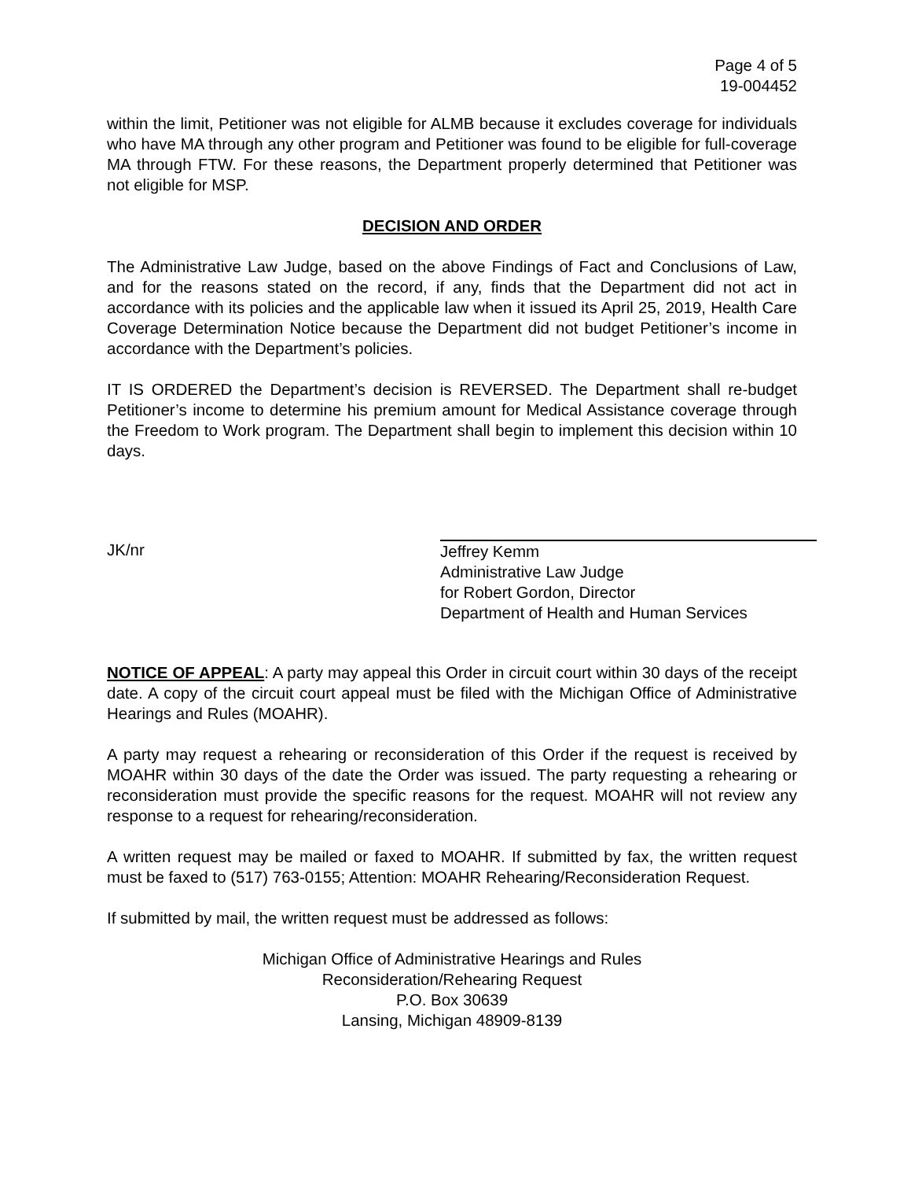Page 4 of 5
19-004452
within the limit, Petitioner was not eligible for ALMB because it excludes coverage for individuals who have MA through any other program and Petitioner was found to be eligible for full-coverage MA through FTW. For these reasons, the Department properly determined that Petitioner was not eligible for MSP.
DECISION AND ORDER
The Administrative Law Judge, based on the above Findings of Fact and Conclusions of Law, and for the reasons stated on the record, if any, finds that the Department did not act in accordance with its policies and the applicable law when it issued its April 25, 2019, Health Care Coverage Determination Notice because the Department did not budget Petitioner’s income in accordance with the Department’s policies.
IT IS ORDERED the Department’s decision is REVERSED. The Department shall re-budget Petitioner’s income to determine his premium amount for Medical Assistance coverage through the Freedom to Work program. The Department shall begin to implement this decision within 10 days.
JK/nr
Jeffrey Kemm
Administrative Law Judge
for Robert Gordon, Director
Department of Health and Human Services
NOTICE OF APPEAL: A party may appeal this Order in circuit court within 30 days of the receipt date. A copy of the circuit court appeal must be filed with the Michigan Office of Administrative Hearings and Rules (MOAHR).
A party may request a rehearing or reconsideration of this Order if the request is received by MOAHR within 30 days of the date the Order was issued. The party requesting a rehearing or reconsideration must provide the specific reasons for the request. MOAHR will not review any response to a request for rehearing/reconsideration.
A written request may be mailed or faxed to MOAHR. If submitted by fax, the written request must be faxed to (517) 763-0155; Attention: MOAHR Rehearing/Reconsideration Request.
If submitted by mail, the written request must be addressed as follows:
Michigan Office of Administrative Hearings and Rules
Reconsideration/Rehearing Request
P.O. Box 30639
Lansing, Michigan 48909-8139